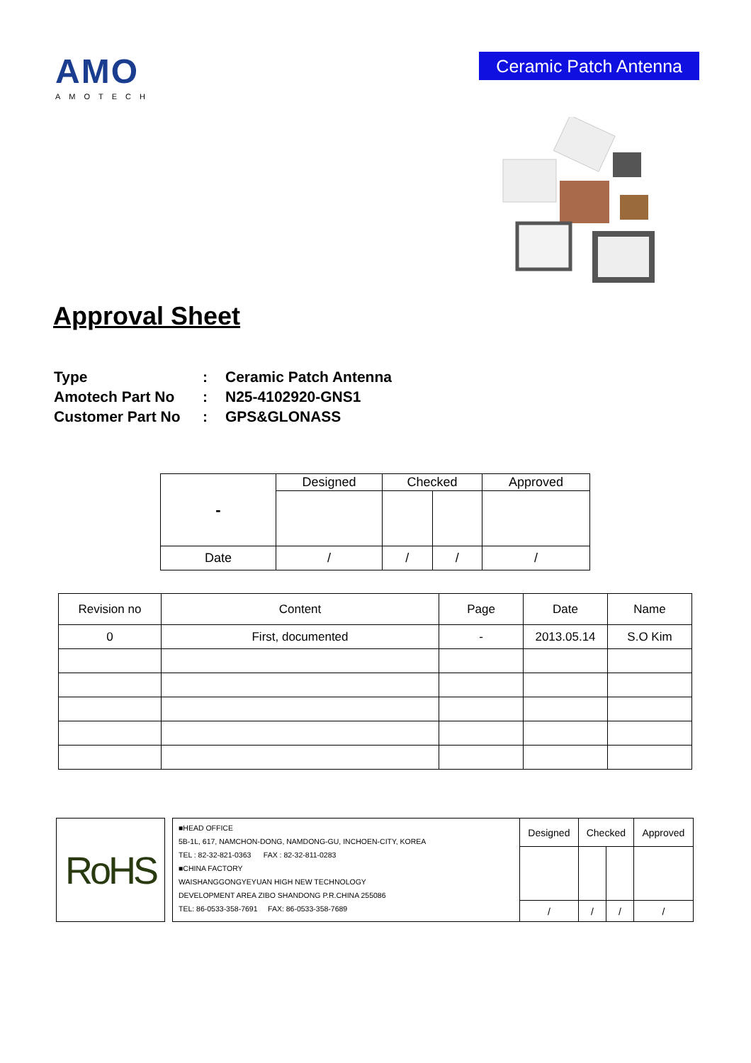AMO
AMOTECH
Ceramic Patch Antenna
Approval Sheet
| Type | : | Ceramic Patch Antenna |
| Amotech Part No | : | N25-4102920-GNS1 |
| Customer Part No | : | GPS&GLONASS |
| - | Designed | Checked | | Approved |
| Date | / | / | / | / |
| Revision no | Content | Page | Date | Name |
| --- | --- | --- | --- | --- |
| 0 | First, documented | - | 2013.05.14 | S.O Kim |
| RoHS | | ■HEAD OFFICE 5B-1L, 617, NAMCHON-DONG, NAMDONG-GU, INCHOEN-CITY, KOREA TEL : 82-32-821-0363 FAX : 82-32-811-0283 ■CHINA FACTORY WAISHANGGONGYEYUAN HIGH NEW TECHNOLOGY DEVELOPMENT AREA ZIBO SHANDONG P.R.CHINA 255086 TEL: 86-0533-358-7691 FAX: 86-0533-358-7689 | Designed | Checked | | Approved |
| | | | / | / | / | / |